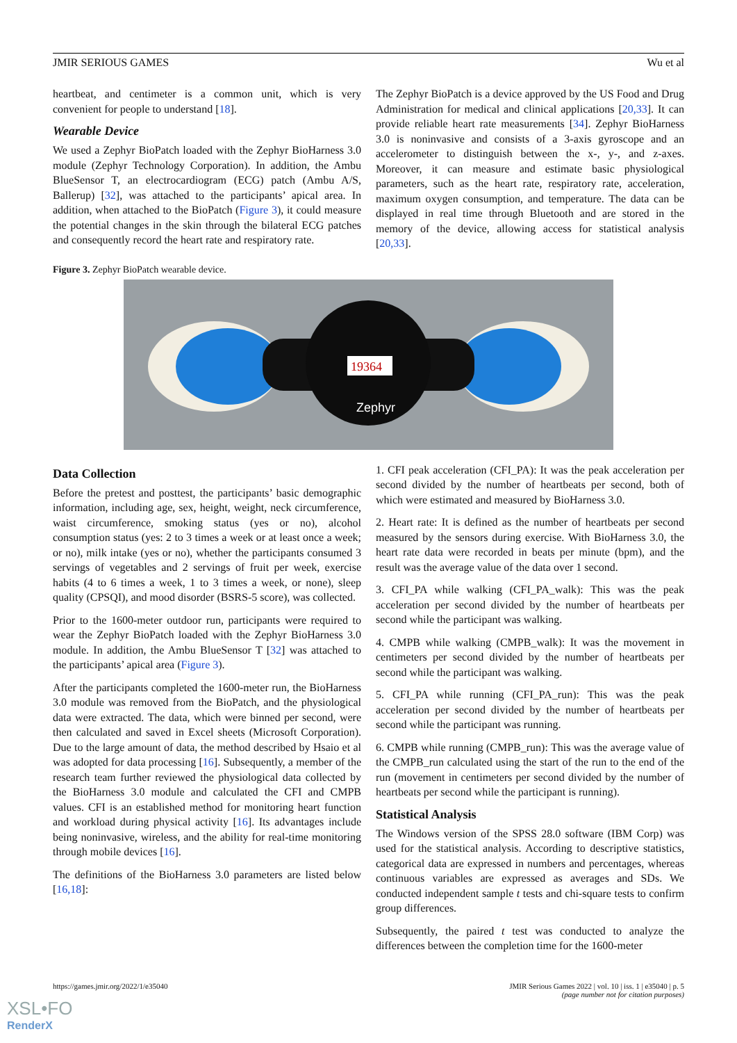JMIR SERIOUS GAMES Wu et al
heartbeat, and centimeter is a common unit, which is very convenient for people to understand [18].
Wearable Device
We used a Zephyr BioPatch loaded with the Zephyr BioHarness 3.0 module (Zephyr Technology Corporation). In addition, the Ambu BlueSensor T, an electrocardiogram (ECG) patch (Ambu A/S, Ballerup) [32], was attached to the participants’ apical area. In addition, when attached to the BioPatch (Figure 3), it could measure the potential changes in the skin through the bilateral ECG patches and consequently record the heart rate and respiratory rate.
The Zephyr BioPatch is a device approved by the US Food and Drug Administration for medical and clinical applications [20,33]. It can provide reliable heart rate measurements [34]. Zephyr BioHarness 3.0 is noninvasive and consists of a 3-axis gyroscope and an accelerometer to distinguish between the x-, y-, and z-axes. Moreover, it can measure and estimate basic physiological parameters, such as the heart rate, respiratory rate, acceleration, maximum oxygen consumption, and temperature. The data can be displayed in real time through Bluetooth and are stored in the memory of the device, allowing access for statistical analysis [20,33].
Figure 3. Zephyr BioPatch wearable device.
19364
Zephyr
Data Collection
Before the pretest and posttest, the participants’ basic demographic information, including age, sex, height, weight, neck circumference, waist circumference, smoking status (yes or no), alcohol consumption status (yes: 2 to 3 times a week or at least once a week; or no), milk intake (yes or no), whether the participants consumed 3 servings of vegetables and 2 servings of fruit per week, exercise habits (4 to 6 times a week, 1 to 3 times a week, or none), sleep quality (CPSQI), and mood disorder (BSRS-5 score), was collected.
Prior to the 1600-meter outdoor run, participants were required to wear the Zephyr BioPatch loaded with the Zephyr BioHarness 3.0 module. In addition, the Ambu BlueSensor T [32] was attached to the participants’ apical area (Figure 3).
After the participants completed the 1600-meter run, the BioHarness 3.0 module was removed from the BioPatch, and the physiological data were extracted. The data, which were binned per second, were then calculated and saved in Excel sheets (Microsoft Corporation). Due to the large amount of data, the method described by Hsaio et al was adopted for data processing [16]. Subsequently, a member of the research team further reviewed the physiological data collected by the BioHarness 3.0 module and calculated the CFI and CMPB values. CFI is an established method for monitoring heart function and workload during physical activity [16]. Its advantages include being noninvasive, wireless, and the ability for real-time monitoring through mobile devices [16].
The definitions of the BioHarness 3.0 parameters are listed below [16,18]:
1. CFI peak acceleration (CFI_PA): It was the peak acceleration per second divided by the number of heartbeats per second, both of which were estimated and measured by BioHarness 3.0.
2. Heart rate: It is defined as the number of heartbeats per second measured by the sensors during exercise. With BioHarness 3.0, the heart rate data were recorded in beats per minute (bpm), and the result was the average value of the data over 1 second.
3. CFI_PA while walking (CFI_PA_walk): This was the peak acceleration per second divided by the number of heartbeats per second while the participant was walking.
4. CMPB while walking (CMPB_walk): It was the movement in centimeters per second divided by the number of heartbeats per second while the participant was walking.
5. CFI_PA while running (CFI_PA_run): This was the peak acceleration per second divided by the number of heartbeats per second while the participant was running.
6. CMPB while running (CMPB_run): This was the average value of the CMPB_run calculated using the start of the run to the end of the run (movement in centimeters per second divided by the number of heartbeats per second while the participant is running).
Statistical Analysis
The Windows version of the SPSS 28.0 software (IBM Corp) was used for the statistical analysis. According to descriptive statistics, categorical data are expressed in numbers and percentages, whereas continuous variables are expressed as averages and SDs. We conducted independent sample t tests and chi-square tests to confirm group differences.
Subsequently, the paired t test was conducted to analyze the differences between the completion time for the 1600-meter
https://games.jmir.org/2022/1/e35040
JMIR Serious Games 2022 | vol. 10 | iss. 1 | e35040 | p. 5
(page number not for citation purposes)
XSL•FO
RenderX